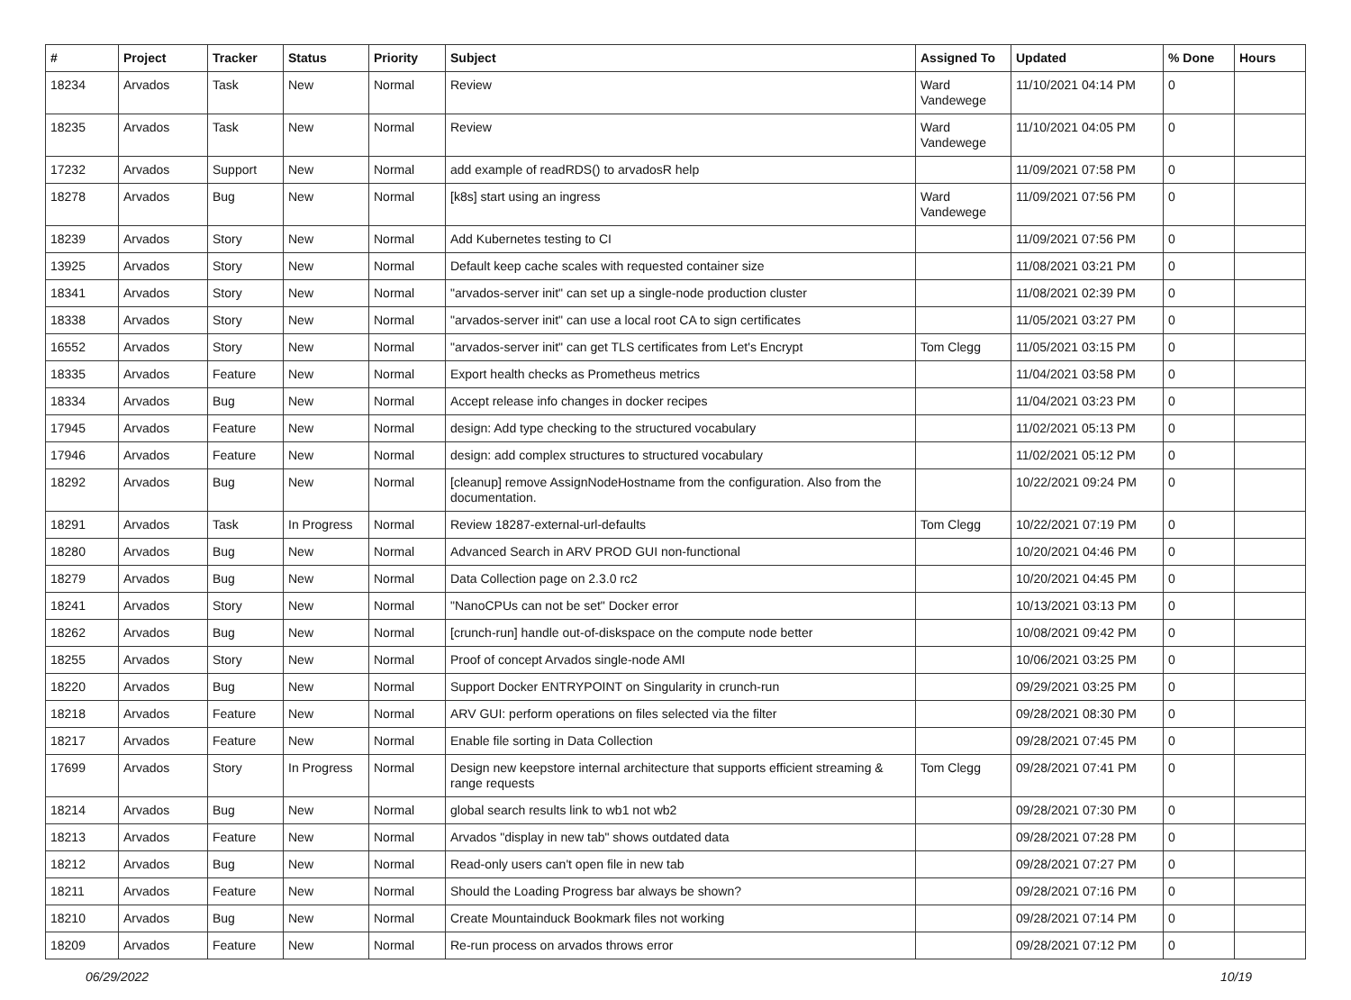| # | Project | Tracker | Status | Priority | Subject | Assigned To | Updated | % Done | Hours |
| --- | --- | --- | --- | --- | --- | --- | --- | --- | --- |
| 18234 | Arvados | Task | New | Normal | Review | Ward Vandewege | 11/10/2021 04:14 PM | 0 | |
| 18235 | Arvados | Task | New | Normal | Review | Ward Vandewege | 11/10/2021 04:05 PM | 0 | |
| 17232 | Arvados | Support | New | Normal | add example of readRDS() to arvadosR help | | 11/09/2021 07:58 PM | 0 | |
| 18278 | Arvados | Bug | New | Normal | [k8s] start using an ingress | Ward Vandewege | 11/09/2021 07:56 PM | 0 | |
| 18239 | Arvados | Story | New | Normal | Add Kubernetes testing to CI | | 11/09/2021 07:56 PM | 0 | |
| 13925 | Arvados | Story | New | Normal | Default keep cache scales with requested container size | | 11/08/2021 03:21 PM | 0 | |
| 18341 | Arvados | Story | New | Normal | "arvados-server init" can set up a single-node production cluster | | 11/08/2021 02:39 PM | 0 | |
| 18338 | Arvados | Story | New | Normal | "arvados-server init" can use a local root CA to sign certificates | | 11/05/2021 03:27 PM | 0 | |
| 16552 | Arvados | Story | New | Normal | "arvados-server init" can get TLS certificates from Let's Encrypt | Tom Clegg | 11/05/2021 03:15 PM | 0 | |
| 18335 | Arvados | Feature | New | Normal | Export health checks as Prometheus metrics | | 11/04/2021 03:58 PM | 0 | |
| 18334 | Arvados | Bug | New | Normal | Accept release info changes in docker recipes | | 11/04/2021 03:23 PM | 0 | |
| 17945 | Arvados | Feature | New | Normal | design: Add type checking to the structured vocabulary | | 11/02/2021 05:13 PM | 0 | |
| 17946 | Arvados | Feature | New | Normal | design: add complex structures to structured vocabulary | | 11/02/2021 05:12 PM | 0 | |
| 18292 | Arvados | Bug | New | Normal | [cleanup] remove AssignNodeHostname from the configuration. Also from the documentation. | | 10/22/2021 09:24 PM | 0 | |
| 18291 | Arvados | Task | In Progress | Normal | Review 18287-external-url-defaults | Tom Clegg | 10/22/2021 07:19 PM | 0 | |
| 18280 | Arvados | Bug | New | Normal | Advanced Search in ARV PROD GUI non-functional | | 10/20/2021 04:46 PM | 0 | |
| 18279 | Arvados | Bug | New | Normal | Data Collection page on 2.3.0 rc2 | | 10/20/2021 04:45 PM | 0 | |
| 18241 | Arvados | Story | New | Normal | "NanoCPUs can not be set" Docker error | | 10/13/2021 03:13 PM | 0 | |
| 18262 | Arvados | Bug | New | Normal | [crunch-run] handle out-of-diskspace on the compute node better | | 10/08/2021 09:42 PM | 0 | |
| 18255 | Arvados | Story | New | Normal | Proof of concept Arvados single-node AMI | | 10/06/2021 03:25 PM | 0 | |
| 18220 | Arvados | Bug | New | Normal | Support Docker ENTRYPOINT on Singularity in crunch-run | | 09/29/2021 03:25 PM | 0 | |
| 18218 | Arvados | Feature | New | Normal | ARV GUI: perform operations on files selected via the filter | | 09/28/2021 08:30 PM | 0 | |
| 18217 | Arvados | Feature | New | Normal | Enable file sorting in Data Collection | | 09/28/2021 07:45 PM | 0 | |
| 17699 | Arvados | Story | In Progress | Normal | Design new keepstore internal architecture that supports efficient streaming & range requests | Tom Clegg | 09/28/2021 07:41 PM | 0 | |
| 18214 | Arvados | Bug | New | Normal | global search results link to wb1 not wb2 | | 09/28/2021 07:30 PM | 0 | |
| 18213 | Arvados | Feature | New | Normal | Arvados "display in new tab" shows outdated data | | 09/28/2021 07:28 PM | 0 | |
| 18212 | Arvados | Bug | New | Normal | Read-only users can't open file in new tab | | 09/28/2021 07:27 PM | 0 | |
| 18211 | Arvados | Feature | New | Normal | Should the Loading Progress bar always be shown? | | 09/28/2021 07:16 PM | 0 | |
| 18210 | Arvados | Bug | New | Normal | Create Mountainduck Bookmark files not working | | 09/28/2021 07:14 PM | 0 | |
| 18209 | Arvados | Feature | New | Normal | Re-run process on arvados throws error | | 09/28/2021 07:12 PM | 0 | |
06/29/2022 10/19